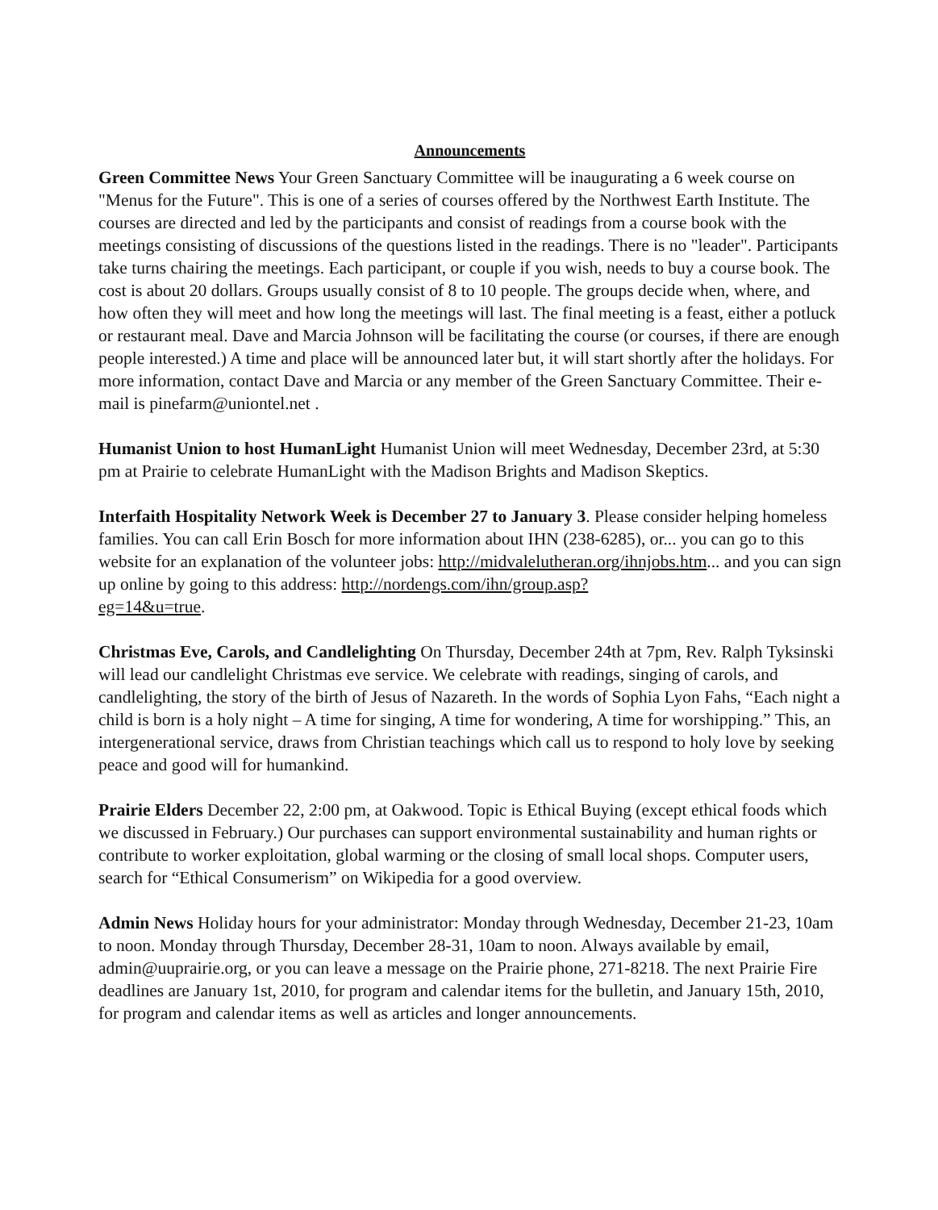Announcements
Green Committee News Your Green Sanctuary Committee will be inaugurating a 6 week course on "Menus for the Future". This is one of a series of courses offered by the Northwest Earth Institute. The courses are directed and led by the participants and consist of readings from a course book with the meetings consisting of discussions of the questions listed in the readings. There is no "leader". Participants take turns chairing the meetings. Each participant, or couple if you wish, needs to buy a course book. The cost is about 20 dollars. Groups usually consist of 8 to 10 people. The groups decide when, where, and how often they will meet and how long the meetings will last. The final meeting is a feast, either a potluck or restaurant meal. Dave and Marcia Johnson will be facilitating the course (or courses, if there are enough people interested.) A time and place will be announced later but, it will start shortly after the holidays. For more information, contact Dave and Marcia or any member of the Green Sanctuary Committee. Their e-mail is pinefarm@uniontel.net .
Humanist Union to host HumanLight Humanist Union will meet Wednesday, December 23rd, at 5:30 pm at Prairie to celebrate HumanLight with the Madison Brights and Madison Skeptics.
Interfaith Hospitality Network Week is December 27 to January 3. Please consider helping homeless families. You can call Erin Bosch for more information about IHN (238-6285), or... you can go to this website for an explanation of the volunteer jobs: http://midvalelutheran.org/ihnjobs.htm... and you can sign up online by going to this address: http://nordengs.com/ihn/group.asp?
eg=14&u=true.
Christmas Eve, Carols, and Candlelighting On Thursday, December 24th at 7pm, Rev. Ralph Tyksinski will lead our candlelight Christmas eve service. We celebrate with readings, singing of carols, and candlelighting, the story of the birth of Jesus of Nazareth. In the words of Sophia Lyon Fahs, “Each night a child is born is a holy night – A time for singing, A time for wondering, A time for worshipping.” This, an intergenerational service, draws from Christian teachings which call us to respond to holy love by seeking peace and good will for humankind.
Prairie Elders December 22, 2:00 pm, at Oakwood. Topic is Ethical Buying (except ethical foods which we discussed in February.) Our purchases can support environmental sustainability and human rights or contribute to worker exploitation, global warming or the closing of small local shops. Computer users, search for “Ethical Consumerism” on Wikipedia for a good overview.
Admin News Holiday hours for your administrator: Monday through Wednesday, December 21-23, 10am to noon. Monday through Thursday, December 28-31, 10am to noon. Always available by email, admin@uuprairie.org, or you can leave a message on the Prairie phone, 271-8218. The next Prairie Fire deadlines are January 1st, 2010, for program and calendar items for the bulletin, and January 15th, 2010, for program and calendar items as well as articles and longer announcements.